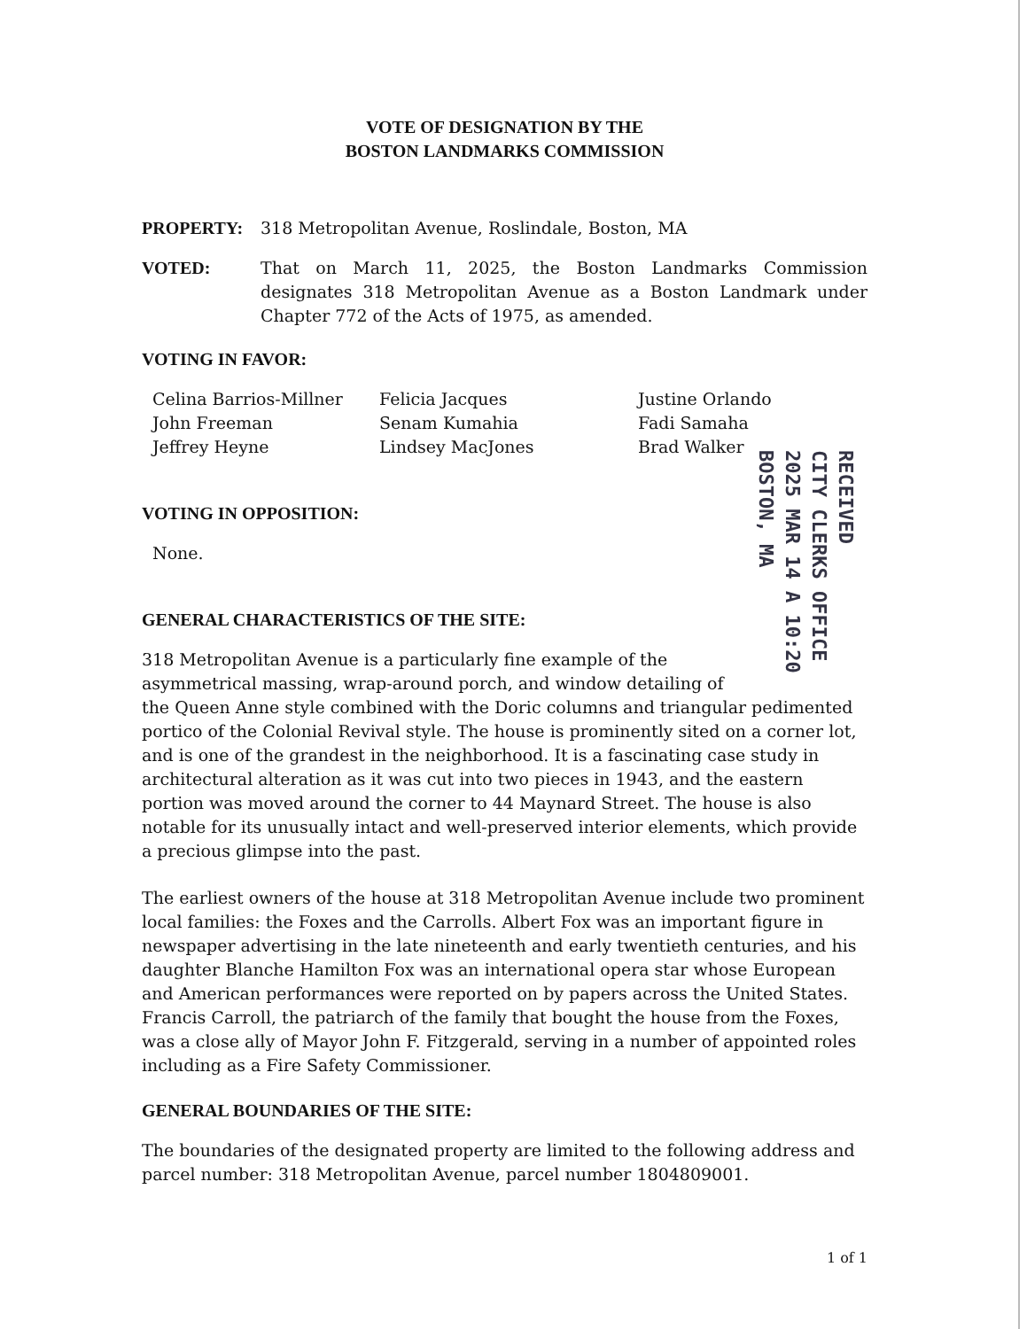VOTE OF DESIGNATION BY THE
BOSTON LANDMARKS COMMISSION
PROPERTY: 318 Metropolitan Avenue, Roslindale, Boston, MA
VOTED: That on March 11, 2025, the Boston Landmarks Commission designates 318 Metropolitan Avenue as a Boston Landmark under Chapter 772 of the Acts of 1975, as amended.
VOTING IN FAVOR:
Celina Barrios-Millner
John Freeman
Jeffrey Heyne
Felicia Jacques
Senam Kumahia
Lindsey MacJones
Justine Orlando
Fadi Samaha
Brad Walker
RECEIVED
CITY CLERKS OFFICE
2025 MAR 14 A 10:20
BOSTON, MA
VOTING IN OPPOSITION:
None.
GENERAL CHARACTERISTICS OF THE SITE:
318 Metropolitan Avenue is a particularly fine example of the asymmetrical massing, wrap-around porch, and window detailing of the Queen Anne style combined with the Doric columns and triangular pedimented portico of the Colonial Revival style. The house is prominently sited on a corner lot, and is one of the grandest in the neighborhood. It is a fascinating case study in architectural alteration as it was cut into two pieces in 1943, and the eastern portion was moved around the corner to 44 Maynard Street. The house is also notable for its unusually intact and well-preserved interior elements, which provide a precious glimpse into the past.
The earliest owners of the house at 318 Metropolitan Avenue include two prominent local families: the Foxes and the Carrolls. Albert Fox was an important figure in newspaper advertising in the late nineteenth and early twentieth centuries, and his daughter Blanche Hamilton Fox was an international opera star whose European and American performances were reported on by papers across the United States. Francis Carroll, the patriarch of the family that bought the house from the Foxes, was a close ally of Mayor John F. Fitzgerald, serving in a number of appointed roles including as a Fire Safety Commissioner.
GENERAL BOUNDARIES OF THE SITE:
The boundaries of the designated property are limited to the following address and parcel number: 318 Metropolitan Avenue, parcel number 1804809001.
1 of 1